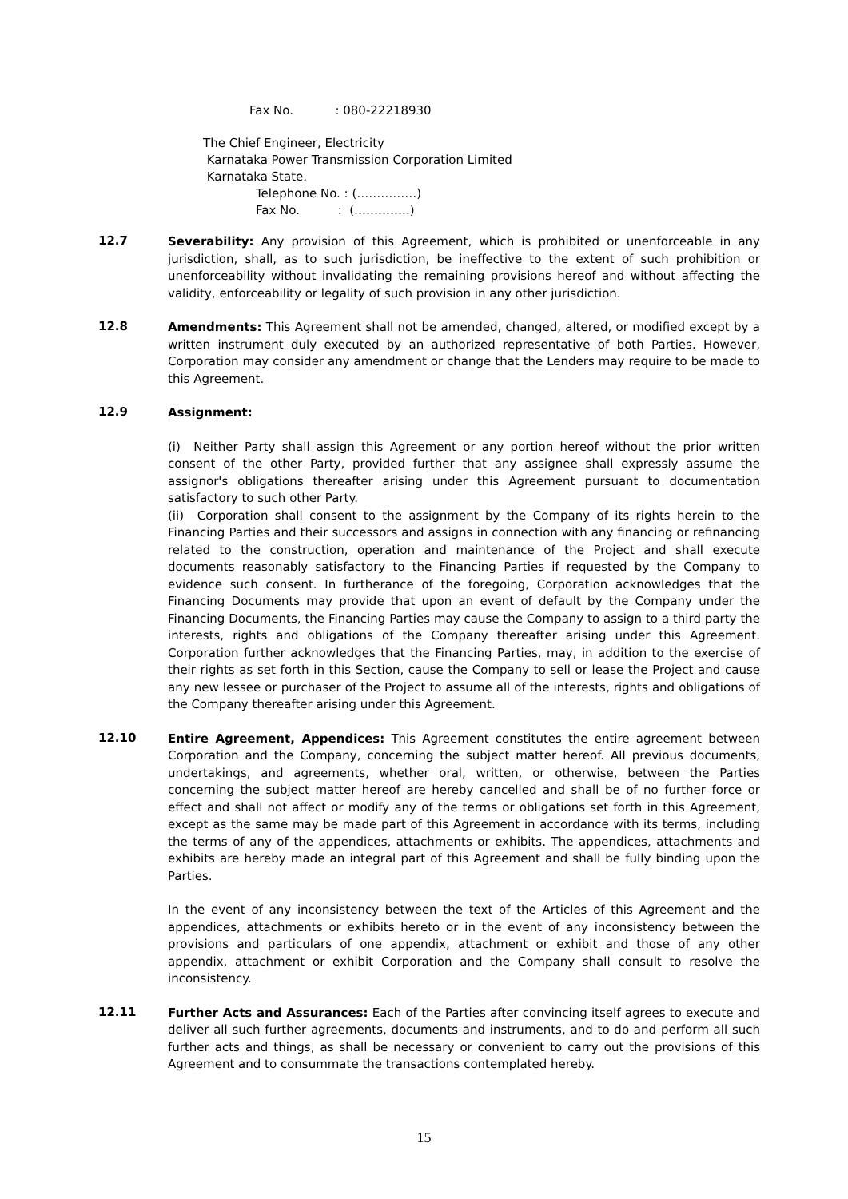Fax No. : 080-22218930
The Chief Engineer, Electricity
Karnataka Power Transmission Corporation Limited
Karnataka State.
Telephone No. : (……………)
Fax No. : (…………..)
12.7
Severability: Any provision of this Agreement, which is prohibited or unenforceable in any jurisdiction, shall, as to such jurisdiction, be ineffective to the extent of such prohibition or unenforceability without invalidating the remaining provisions hereof and without affecting the validity, enforceability or legality of such provision in any other jurisdiction.
12.8
Amendments: This Agreement shall not be amended, changed, altered, or modified except by a written instrument duly executed by an authorized representative of both Parties. However, Corporation may consider any amendment or change that the Lenders may require to be made to this Agreement.
12.9
Assignment:
(i) Neither Party shall assign this Agreement or any portion hereof without the prior written consent of the other Party, provided further that any assignee shall expressly assume the assignor's obligations thereafter arising under this Agreement pursuant to documentation satisfactory to such other Party.
(ii) Corporation shall consent to the assignment by the Company of its rights herein to the Financing Parties and their successors and assigns in connection with any financing or refinancing related to the construction, operation and maintenance of the Project and shall execute documents reasonably satisfactory to the Financing Parties if requested by the Company to evidence such consent. In furtherance of the foregoing, Corporation acknowledges that the Financing Documents may provide that upon an event of default by the Company under the Financing Documents, the Financing Parties may cause the Company to assign to a third party the interests, rights and obligations of the Company thereafter arising under this Agreement. Corporation further acknowledges that the Financing Parties, may, in addition to the exercise of their rights as set forth in this Section, cause the Company to sell or lease the Project and cause any new lessee or purchaser of the Project to assume all of the interests, rights and obligations of the Company thereafter arising under this Agreement.
12.10
Entire Agreement, Appendices: This Agreement constitutes the entire agreement between Corporation and the Company, concerning the subject matter hereof. All previous documents, undertakings, and agreements, whether oral, written, or otherwise, between the Parties concerning the subject matter hereof are hereby cancelled and shall be of no further force or effect and shall not affect or modify any of the terms or obligations set forth in this Agreement, except as the same may be made part of this Agreement in accordance with its terms, including the terms of any of the appendices, attachments or exhibits. The appendices, attachments and exhibits are hereby made an integral part of this Agreement and shall be fully binding upon the Parties.
In the event of any inconsistency between the text of the Articles of this Agreement and the appendices, attachments or exhibits hereto or in the event of any inconsistency between the provisions and particulars of one appendix, attachment or exhibit and those of any other appendix, attachment or exhibit Corporation and the Company shall consult to resolve the inconsistency.
12.11
Further Acts and Assurances: Each of the Parties after convincing itself agrees to execute and deliver all such further agreements, documents and instruments, and to do and perform all such further acts and things, as shall be necessary or convenient to carry out the provisions of this Agreement and to consummate the transactions contemplated hereby.
15